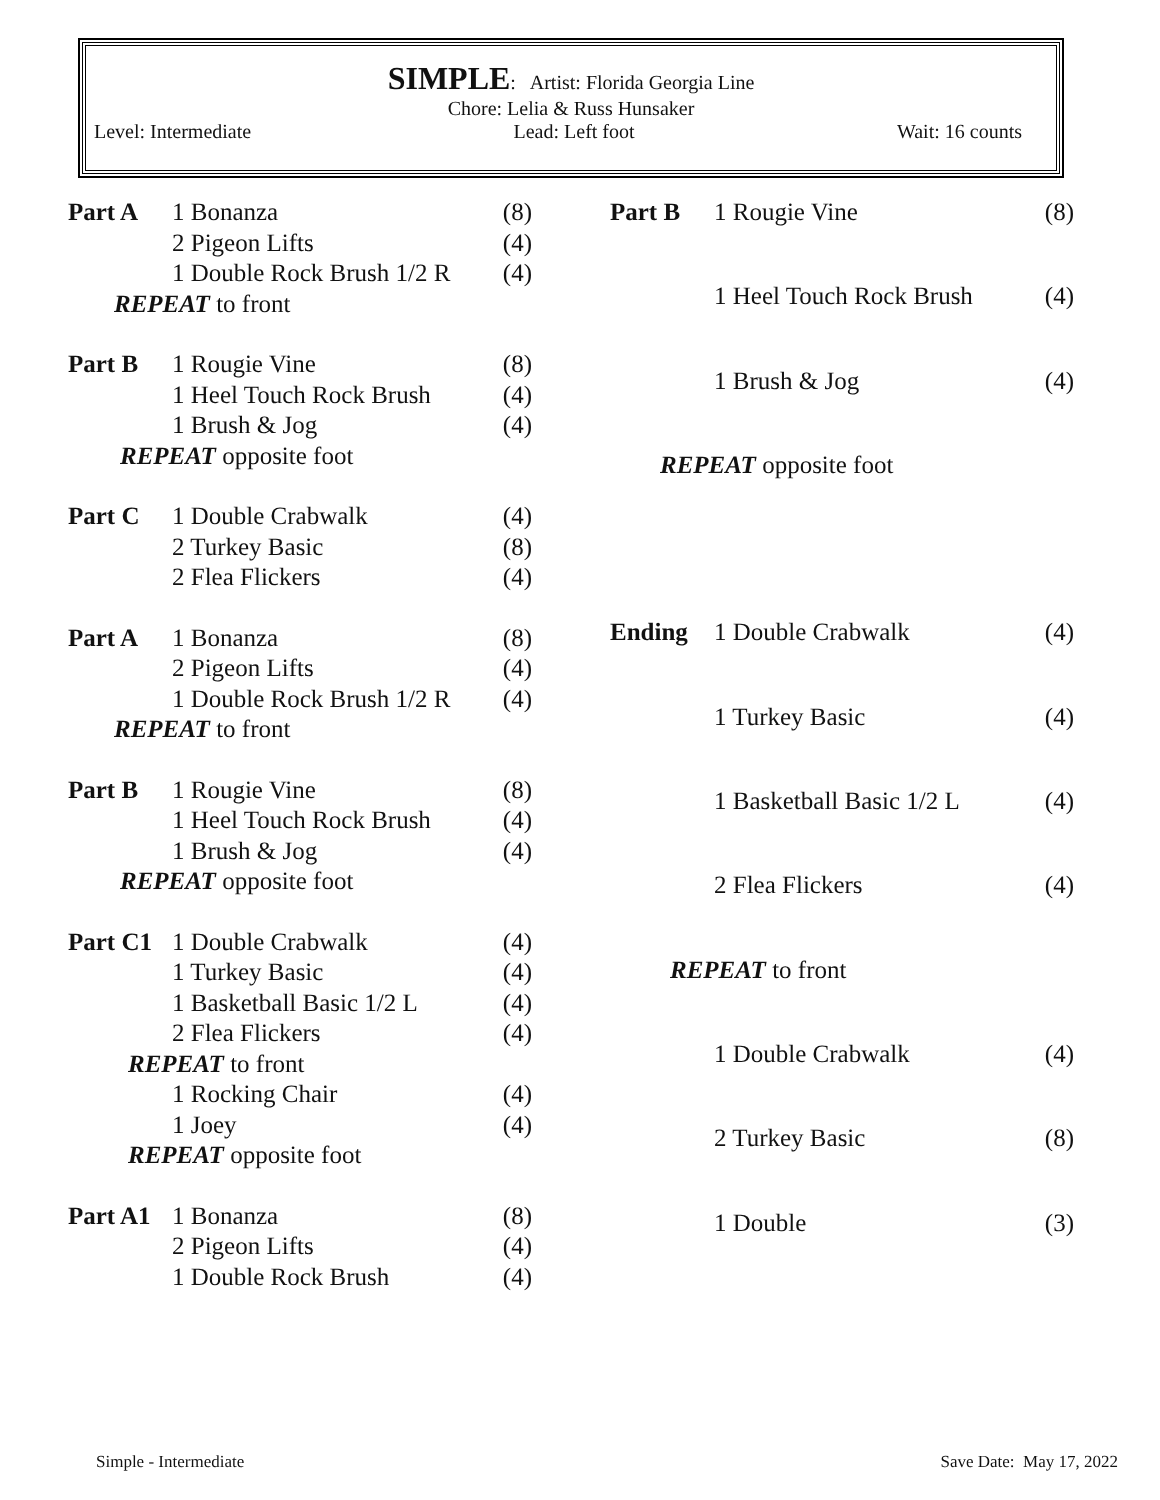SIMPLE: Artist: Florida Georgia Line
Chore: Lelia & Russ Hunsaker
Level: Intermediate Lead: Left foot Wait: 16 counts
| Part A | 1 Bonanza | (8) |
| | 2 Pigeon Lifts | (4) |
| | 1 Double Rock Brush 1/2 R | (4) |
| REPEAT to front | | |
| Part B | 1 Rougie Vine | (8) |
| | 1 Heel Touch Rock Brush | (4) |
| | 1 Brush & Jog | (4) |
| REPEAT opposite foot | | |
| Part C | 1 Double Crabwalk | (4) |
| | 2 Turkey Basic | (8) |
| | 2 Flea Flickers | (4) |
| Part A | 1 Bonanza | (8) |
| | 2 Pigeon Lifts | (4) |
| | 1 Double Rock Brush 1/2 R | (4) |
| REPEAT to front | | |
| Part B | 1 Rougie Vine | (8) |
| | 1 Heel Touch Rock Brush | (4) |
| | 1 Brush & Jog | (4) |
| REPEAT opposite foot | | |
| Part C1 | 1 Double Crabwalk | (4) |
| | 1 Turkey Basic | (4) |
| | 1 Basketball Basic 1/2 L | (4) |
| | 2 Flea Flickers | (4) |
| REPEAT to front | | |
| | 1 Rocking Chair | (4) |
| | 1 Joey | (4) |
| REPEAT opposite foot | | |
| Part A1 | 1 Bonanza | (8) |
| | 2 Pigeon Lifts | (4) |
| | 1 Double Rock Brush | (4) |
| Part B | 1 Rougie Vine | (8) |
| | 1 Heel Touch Rock Brush | (4) |
| | 1 Brush & Jog | (4) |
| REPEAT opposite foot | | |
| Ending | 1 Double Crabwalk | (4) |
| | 1 Turkey Basic | (4) |
| | 1 Basketball Basic 1/2 L | (4) |
| | 2 Flea Flickers | (4) |
| REPEAT to front | | |
| | 1 Double Crabwalk | (4) |
| | 2 Turkey Basic | (8) |
| | 1 Double | (3) |
Simple - Intermediate Save Date: May 17, 2022